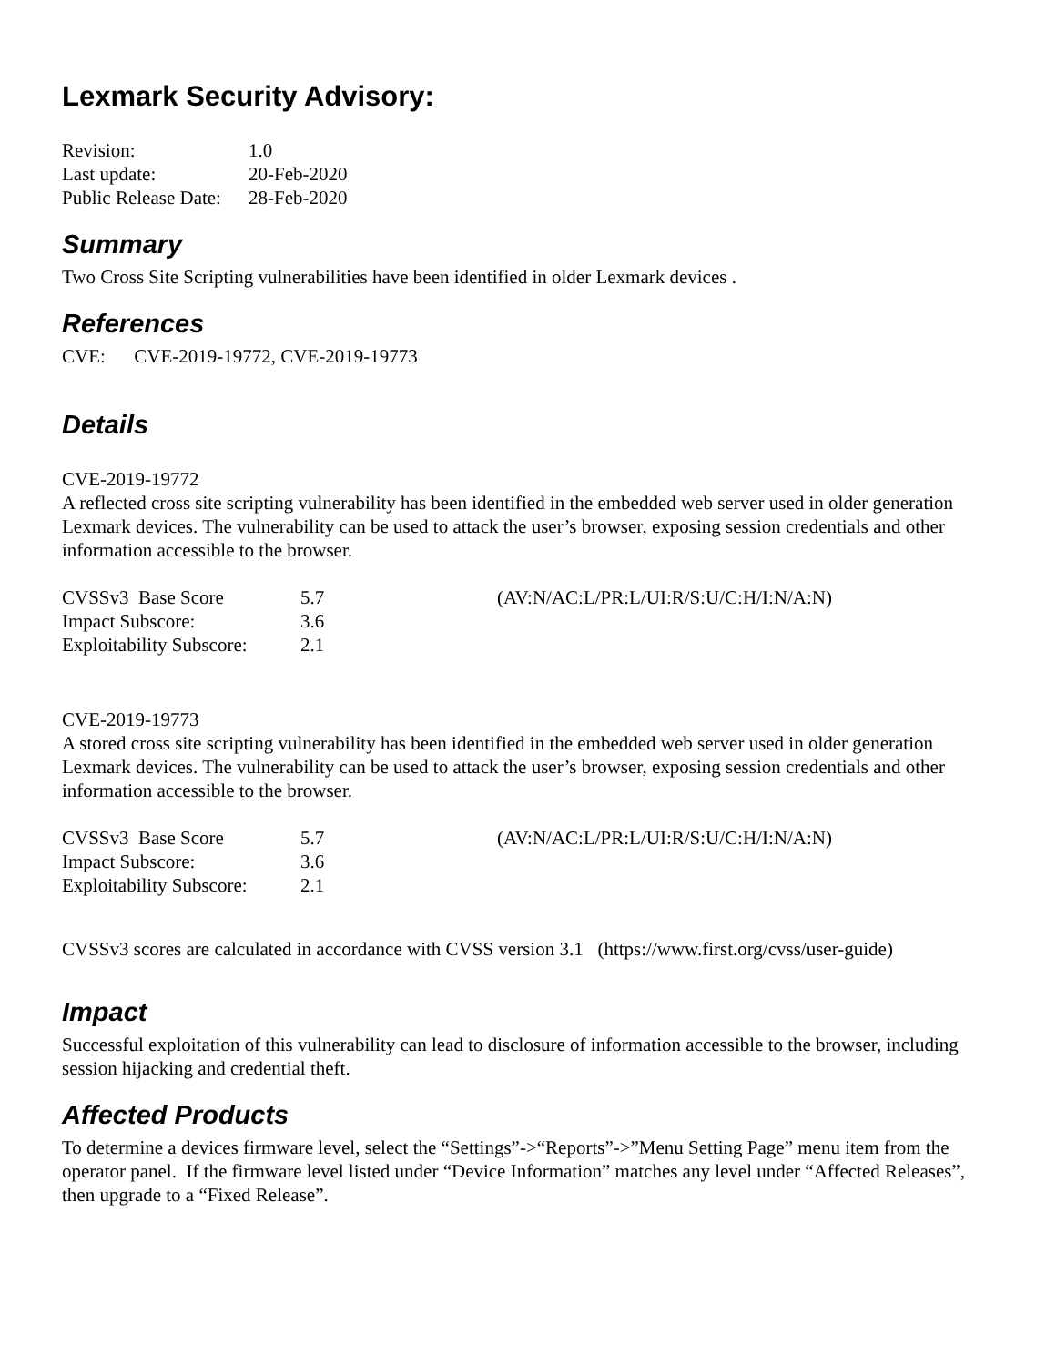Lexmark Security Advisory:
| Revision: | 1.0 |
| Last update: | 20-Feb-2020 |
| Public Release Date: | 28-Feb-2020 |
Summary
Two Cross Site Scripting vulnerabilities have been identified in older Lexmark devices .
References
CVE: CVE-2019-19772, CVE-2019-19773
Details
CVE-2019-19772
A reflected cross site scripting vulnerability has been identified in the embedded web server used in older generation Lexmark devices. The vulnerability can be used to attack the user’s browser, exposing session credentials and other information accessible to the browser.
| CVSSv3 Base Score | 5.7 | (AV:N/AC:L/PR:L/UI:R/S:U/C:H/I:N/A:N) |
| Impact Subscore: | 3.6 | |
| Exploitability Subscore: | 2.1 | |
CVE-2019-19773
A stored cross site scripting vulnerability has been identified in the embedded web server used in older generation Lexmark devices. The vulnerability can be used to attack the user’s browser, exposing session credentials and other information accessible to the browser.
| CVSSv3 Base Score | 5.7 | (AV:N/AC:L/PR:L/UI:R/S:U/C:H/I:N/A:N) |
| Impact Subscore: | 3.6 | |
| Exploitability Subscore: | 2.1 | |
CVSSv3 scores are calculated in accordance with CVSS version 3.1 (https://www.first.org/cvss/user-guide)
Impact
Successful exploitation of this vulnerability can lead to disclosure of information accessible to the browser, including session hijacking and credential theft.
Affected Products
To determine a devices firmware level, select the “Settings”->“Reports”->”Menu Setting Page” menu item from the operator panel. If the firmware level listed under “Device Information” matches any level under “Affected Releases”, then upgrade to a “Fixed Release”.